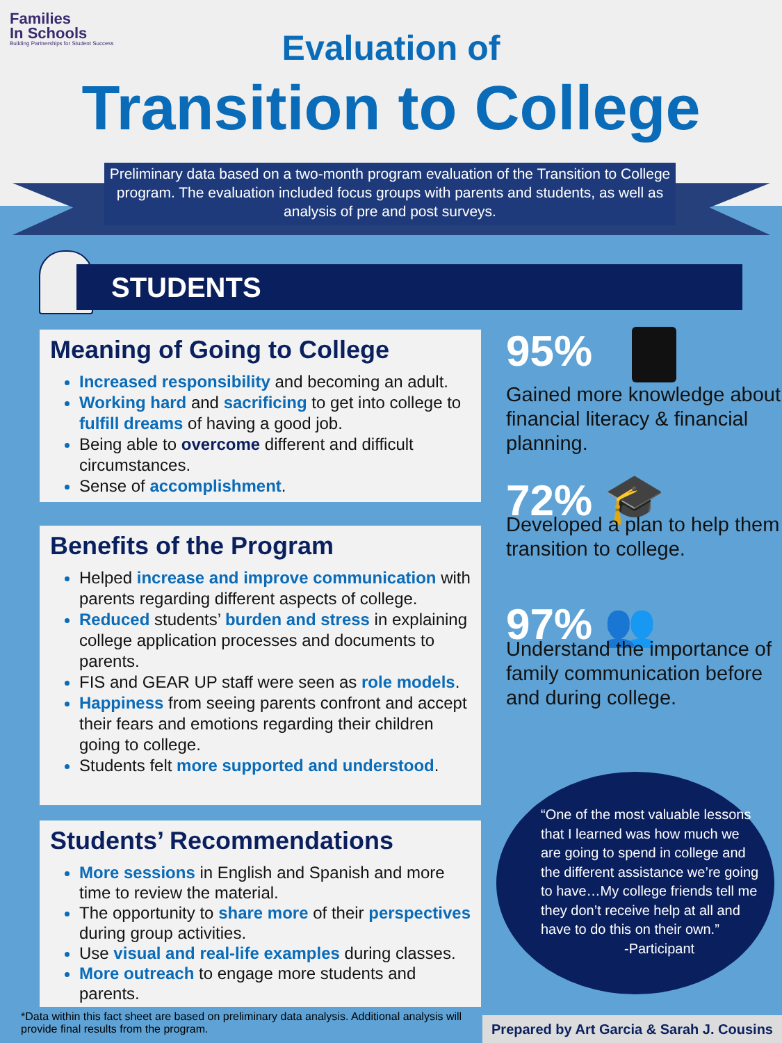Families
In Schools
Building Partnerships for Student Success
Evaluation of
Transition to College
Preliminary data based on a two-month program evaluation of the Transition to College program. The evaluation included focus groups with parents and students, as well as analysis of pre and post surveys.
STUDENTS
Meaning of Going to College
Increased responsibility and becoming an adult.
Working hard and sacrificing to get into college to fulfill dreams of having a good job.
Being able to overcome different and difficult circumstances.
Sense of accomplishment.
Benefits of the Program
Helped increase and improve communication with parents regarding different aspects of college.
Reduced students’ burden and stress in explaining college application processes and documents to parents.
FIS and GEAR UP staff were seen as role models.
Happiness from seeing parents confront and accept their fears and emotions regarding their children going to college.
Students felt more supported and understood.
Students’ Recommendations
More sessions in English and Spanish and more time to review the material.
The opportunity to share more of their perspectives during group activities.
Use visual and real-life examples during classes.
More outreach to engage more students and parents.
95%
Gained more knowledge about financial literacy & financial planning.
72% 🎓
Developed a plan to help them transition to college.
97% 👥
Understand the importance of family communication before and during college.
“One of the most valuable lessons that I learned was how much we are going to spend in college and the different assistance we’re going to have…My college friends tell me they don’t receive help at all and have to do this on their own.”
-Participant
*Data within this fact sheet are based on preliminary data analysis. Additional analysis will provide final results from the program.
Prepared by Art Garcia & Sarah J. Cousins